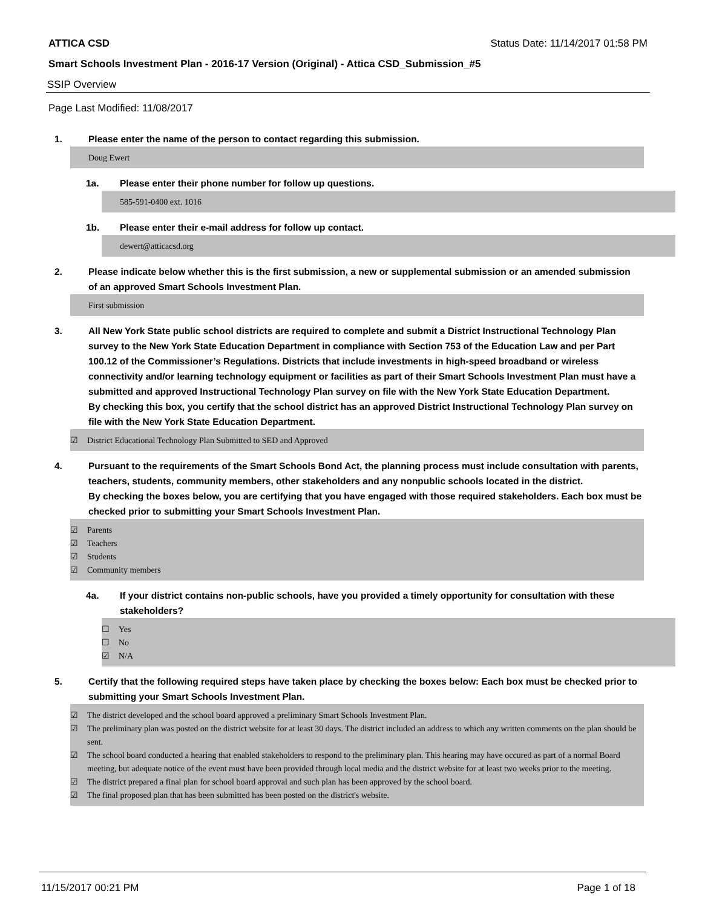ATTICA CSD Status Date: 11/14/2017 01:58 PM
Smart Schools Investment Plan - 2016-17 Version (Original) - Attica CSD_Submission_#5
SSIP Overview
Page Last Modified: 11/08/2017
1. Please enter the name of the person to contact regarding this submission.
Doug Ewert
1a. Please enter their phone number for follow up questions.
585-591-0400 ext. 1016
1b. Please enter their e-mail address for follow up contact.
dewert@atticacsd.org
2. Please indicate below whether this is the first submission, a new or supplemental submission or an amended submission of an approved Smart Schools Investment Plan.
First submission
3. All New York State public school districts are required to complete and submit a District Instructional Technology Plan survey to the New York State Education Department in compliance with Section 753 of the Education Law and per Part 100.12 of the Commissioner’s Regulations. Districts that include investments in high-speed broadband or wireless connectivity and/or learning technology equipment or facilities as part of their Smart Schools Investment Plan must have a submitted and approved Instructional Technology Plan survey on file with the New York State Education Department.
By checking this box, you certify that the school district has an approved District Instructional Technology Plan survey on file with the New York State Education Department.
☑ District Educational Technology Plan Submitted to SED and Approved
4. Pursuant to the requirements of the Smart Schools Bond Act, the planning process must include consultation with parents, teachers, students, community members, other stakeholders and any nonpublic schools located in the district.
By checking the boxes below, you are certifying that you have engaged with those required stakeholders. Each box must be checked prior to submitting your Smart Schools Investment Plan.
☑ Parents
☑ Teachers
☑ Students
☑ Community members
4a. If your district contains non-public schools, have you provided a timely opportunity for consultation with these stakeholders?
☐ Yes
☐ No
☑ N/A
5. Certify that the following required steps have taken place by checking the boxes below: Each box must be checked prior to submitting your Smart Schools Investment Plan.
☑ The district developed and the school board approved a preliminary Smart Schools Investment Plan.
☑ The preliminary plan was posted on the district website for at least 30 days. The district included an address to which any written comments on the plan should be sent.
☑ The school board conducted a hearing that enabled stakeholders to respond to the preliminary plan. This hearing may have occured as part of a normal Board meeting, but adequate notice of the event must have been provided through local media and the district website for at least two weeks prior to the meeting.
☑ The district prepared a final plan for school board approval and such plan has been approved by the school board.
☑ The final proposed plan that has been submitted has been posted on the district's website.
11/15/2017 00:21 PM Page 1 of 18